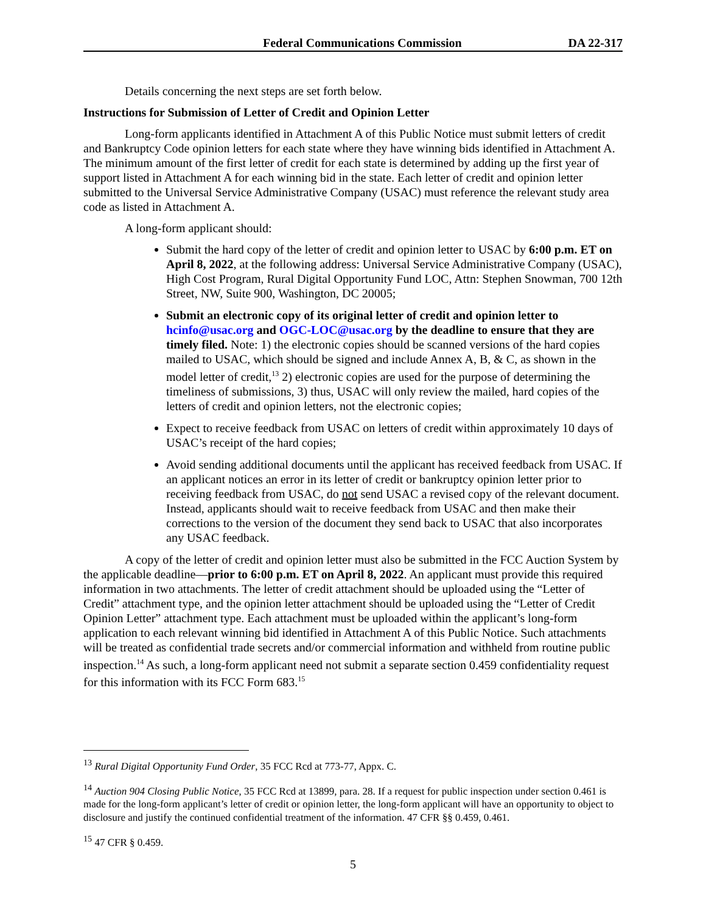Federal Communications Commission DA 22-317
Details concerning the next steps are set forth below.
Instructions for Submission of Letter of Credit and Opinion Letter
Long-form applicants identified in Attachment A of this Public Notice must submit letters of credit and Bankruptcy Code opinion letters for each state where they have winning bids identified in Attachment A. The minimum amount of the first letter of credit for each state is determined by adding up the first year of support listed in Attachment A for each winning bid in the state. Each letter of credit and opinion letter submitted to the Universal Service Administrative Company (USAC) must reference the relevant study area code as listed in Attachment A.
A long-form applicant should:
Submit the hard copy of the letter of credit and opinion letter to USAC by 6:00 p.m. ET on April 8, 2022, at the following address: Universal Service Administrative Company (USAC), High Cost Program, Rural Digital Opportunity Fund LOC, Attn: Stephen Snowman, 700 12th Street, NW, Suite 900, Washington, DC 20005;
Submit an electronic copy of its original letter of credit and opinion letter to hcinfo@usac.org and OGC-LOC@usac.org by the deadline to ensure that they are timely filed. Note: 1) the electronic copies should be scanned versions of the hard copies mailed to USAC, which should be signed and include Annex A, B, & C, as shown in the model letter of credit,<sup>13</sup> 2) electronic copies are used for the purpose of determining the timeliness of submissions, 3) thus, USAC will only review the mailed, hard copies of the letters of credit and opinion letters, not the electronic copies;
Expect to receive feedback from USAC on letters of credit within approximately 10 days of USAC’s receipt of the hard copies;
Avoid sending additional documents until the applicant has received feedback from USAC. If an applicant notices an error in its letter of credit or bankruptcy opinion letter prior to receiving feedback from USAC, do not send USAC a revised copy of the relevant document. Instead, applicants should wait to receive feedback from USAC and then make their corrections to the version of the document they send back to USAC that also incorporates any USAC feedback.
A copy of the letter of credit and opinion letter must also be submitted in the FCC Auction System by the applicable deadline—prior to 6:00 p.m. ET on April 8, 2022. An applicant must provide this required information in two attachments. The letter of credit attachment should be uploaded using the “Letter of Credit” attachment type, and the opinion letter attachment should be uploaded using the “Letter of Credit Opinion Letter” attachment type. Each attachment must be uploaded within the applicant’s long-form application to each relevant winning bid identified in Attachment A of this Public Notice. Such attachments will be treated as confidential trade secrets and/or commercial information and withheld from routine public inspection.<sup>14</sup> As such, a long-form applicant need not submit a separate section 0.459 confidentiality request for this information with its FCC Form 683.<sup>15</sup>
<sup>13</sup> Rural Digital Opportunity Fund Order, 35 FCC Rcd at 773-77, Appx. C.
<sup>14</sup> Auction 904 Closing Public Notice, 35 FCC Rcd at 13899, para. 28. If a request for public inspection under section 0.461 is made for the long-form applicant’s letter of credit or opinion letter, the long-form applicant will have an opportunity to object to disclosure and justify the continued confidential treatment of the information. 47 CFR §§ 0.459, 0.461.
<sup>15</sup> 47 CFR § 0.459.
5